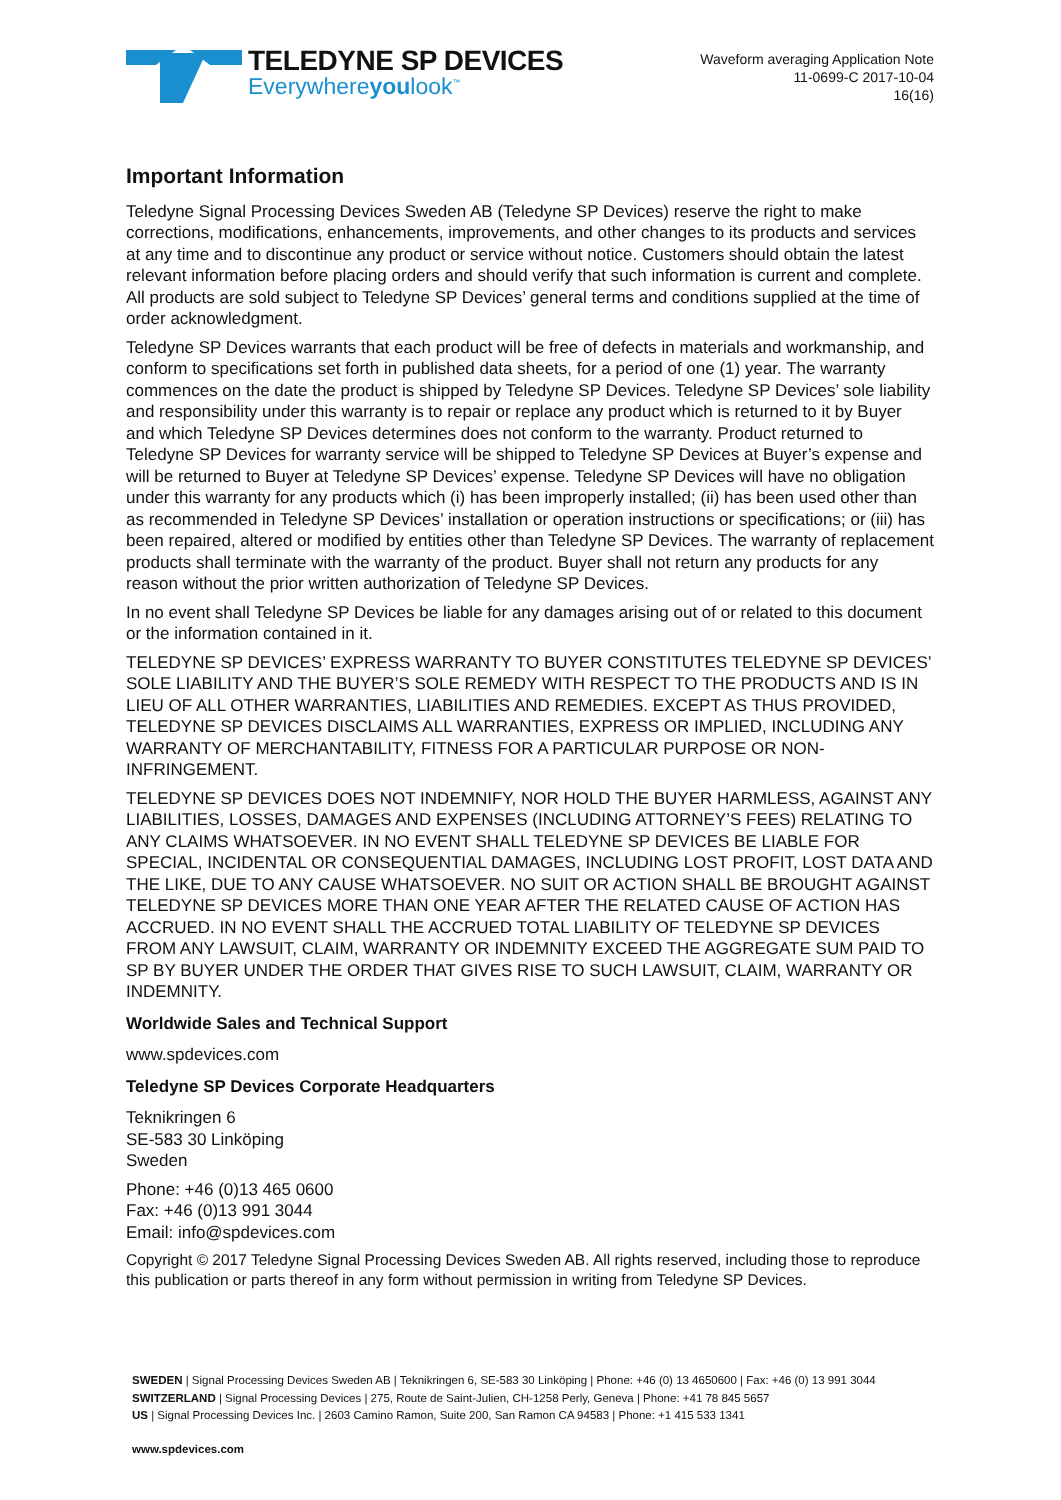TELEDYNE SP DEVICES
Everywhereyoulook<sup>™</sup>
Waveform averaging Application Note
11-0699-C 2017-10-04
16(16)
Important Information
Teledyne Signal Processing Devices Sweden AB (Teledyne SP Devices) reserve the right to make corrections, modifications, enhancements, improvements, and other changes to its products and services at any time and to discontinue any product or service without notice. Customers should obtain the latest relevant information before placing orders and should verify that such information is current and complete. All products are sold subject to Teledyne SP Devices’ general terms and conditions supplied at the time of order acknowledgment.
Teledyne SP Devices warrants that each product will be free of defects in materials and workmanship, and conform to specifications set forth in published data sheets, for a period of one (1) year. The warranty commences on the date the product is shipped by Teledyne SP Devices. Teledyne SP Devices’ sole liability and responsibility under this warranty is to repair or replace any product which is returned to it by Buyer and which Teledyne SP Devices determines does not conform to the warranty. Product returned to Teledyne SP Devices for warranty service will be shipped to Teledyne SP Devices at Buyer’s expense and will be returned to Buyer at Teledyne SP Devices’ expense. Teledyne SP Devices will have no obligation under this warranty for any products which (i) has been improperly installed; (ii) has been used other than as recommended in Teledyne SP Devices’ installation or operation instructions or specifications; or (iii) has been repaired, altered or modified by entities other than Teledyne SP Devices. The warranty of replacement products shall terminate with the warranty of the product. Buyer shall not return any products for any reason without the prior written authorization of Teledyne SP Devices.
In no event shall Teledyne SP Devices be liable for any damages arising out of or related to this document or the information contained in it.
TELEDYNE SP DEVICES’ EXPRESS WARRANTY TO BUYER CONSTITUTES TELEDYNE SP DEVICES’ SOLE LIABILITY AND THE BUYER’S SOLE REMEDY WITH RESPECT TO THE PRODUCTS AND IS IN LIEU OF ALL OTHER WARRANTIES, LIABILITIES AND REMEDIES. EXCEPT AS THUS PROVIDED, TELEDYNE SP DEVICES DISCLAIMS ALL WARRANTIES, EXPRESS OR IMPLIED, INCLUDING ANY WARRANTY OF MERCHANTABILITY, FITNESS FOR A PARTICULAR PURPOSE OR NON-INFRINGEMENT.
TELEDYNE SP DEVICES DOES NOT INDEMNIFY, NOR HOLD THE BUYER HARMLESS, AGAINST ANY LIABILITIES, LOSSES, DAMAGES AND EXPENSES (INCLUDING ATTORNEY’S FEES) RELATING TO ANY CLAIMS WHATSOEVER. IN NO EVENT SHALL TELEDYNE SP DEVICES BE LIABLE FOR SPECIAL, INCIDENTAL OR CONSEQUENTIAL DAMAGES, INCLUDING LOST PROFIT, LOST DATA AND THE LIKE, DUE TO ANY CAUSE WHATSOEVER. NO SUIT OR ACTION SHALL BE BROUGHT AGAINST TELEDYNE SP DEVICES MORE THAN ONE YEAR AFTER THE RELATED CAUSE OF ACTION HAS ACCRUED. IN NO EVENT SHALL THE ACCRUED TOTAL LIABILITY OF TELEDYNE SP DEVICES FROM ANY LAWSUIT, CLAIM, WARRANTY OR INDEMNITY EXCEED THE AGGREGATE SUM PAID TO SP BY BUYER UNDER THE ORDER THAT GIVES RISE TO SUCH LAWSUIT, CLAIM, WARRANTY OR INDEMNITY.
Worldwide Sales and Technical Support
www.spdevices.com
Teledyne SP Devices Corporate Headquarters
Teknikringen 6
SE-583 30 Linköping
Sweden
Phone: +46 (0)13 465 0600
Fax: +46 (0)13 991 3044
Email: info@spdevices.com
Copyright © 2017 Teledyne Signal Processing Devices Sweden AB. All rights reserved, including those to reproduce this publication or parts thereof in any form without permission in writing from Teledyne SP Devices.
SWEDEN | Signal Processing Devices Sweden AB | Teknikringen 6, SE-583 30 Linköping | Phone: +46 (0) 13 4650600 | Fax: +46 (0) 13 991 3044
SWITZERLAND | Signal Processing Devices | 275, Route de Saint-Julien, CH-1258 Perly, Geneva | Phone: +41 78 845 5657
US | Signal Processing Devices Inc. | 2603 Camino Ramon, Suite 200, San Ramon CA 94583 | Phone: +1 415 533 1341
www.spdevices.com